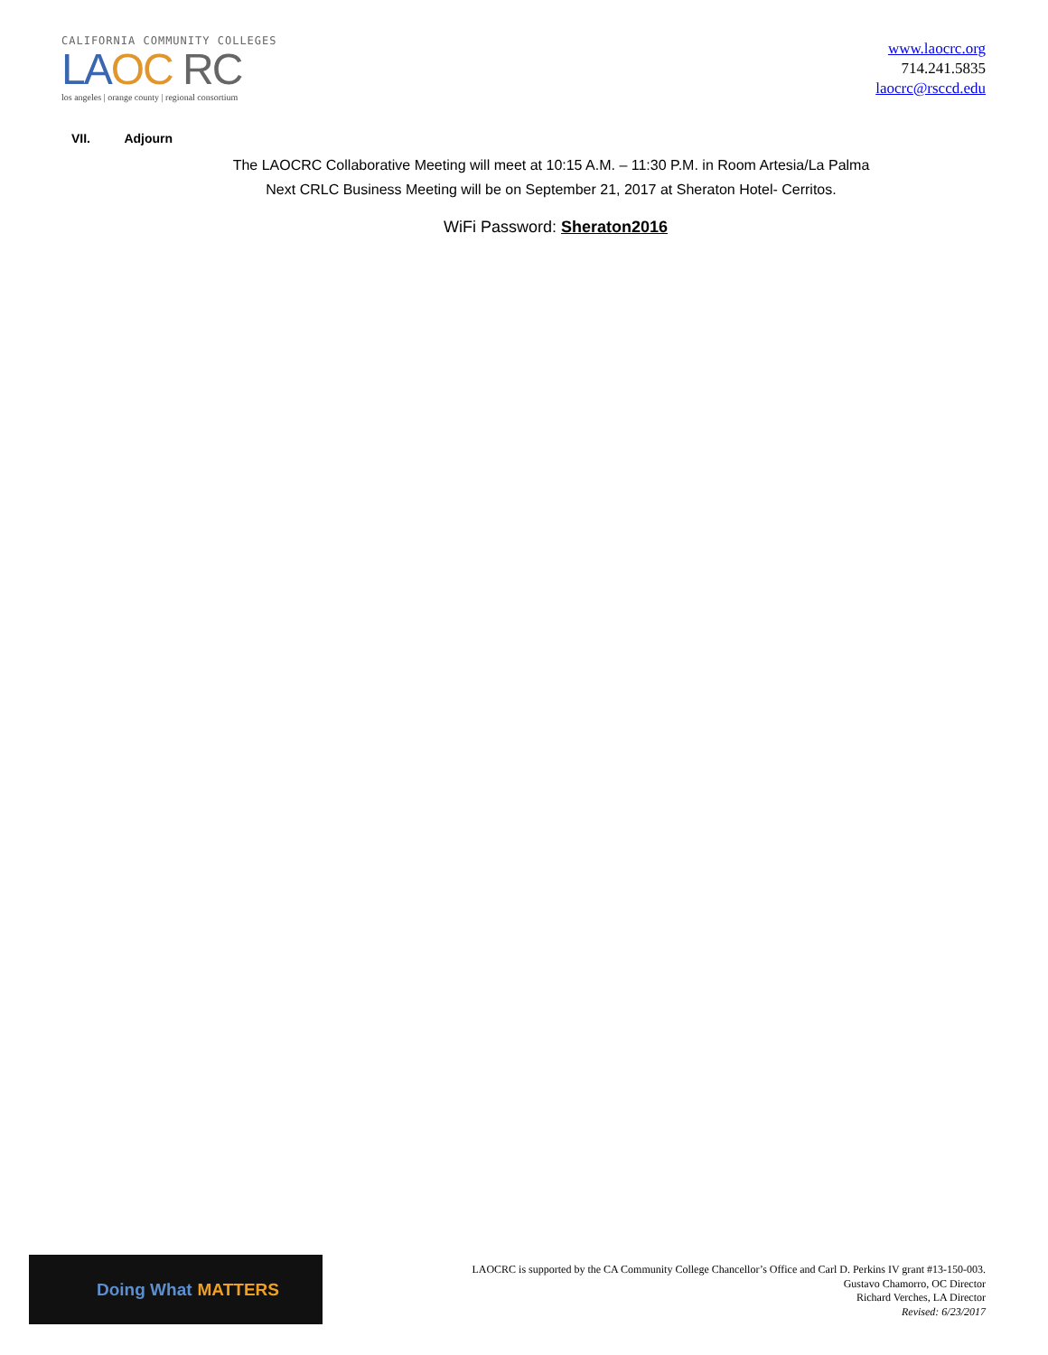CALIFORNIA COMMUNITY COLLEGES
LA OC RC
los angeles | orange county | regional consortium
www.laocrc.org
714.241.5835
laocrc@rsccd.edu
VII. Adjourn
The LAOCRC Collaborative Meeting will meet at 10:15 A.M. – 11:30 P.M. in Room Artesia/La Palma
Next CRLC Business Meeting will be on September 21, 2017 at Sheraton Hotel- Cerritos.
WiFi Password: Sheraton2016
Doing What MATTERS
LAOCRC is supported by the CA Community College Chancellor’s Office and Carl D. Perkins IV grant #13-150-003.
Gustavo Chamorro, OC Director
Richard Verches, LA Director
Revised: 6/23/2017